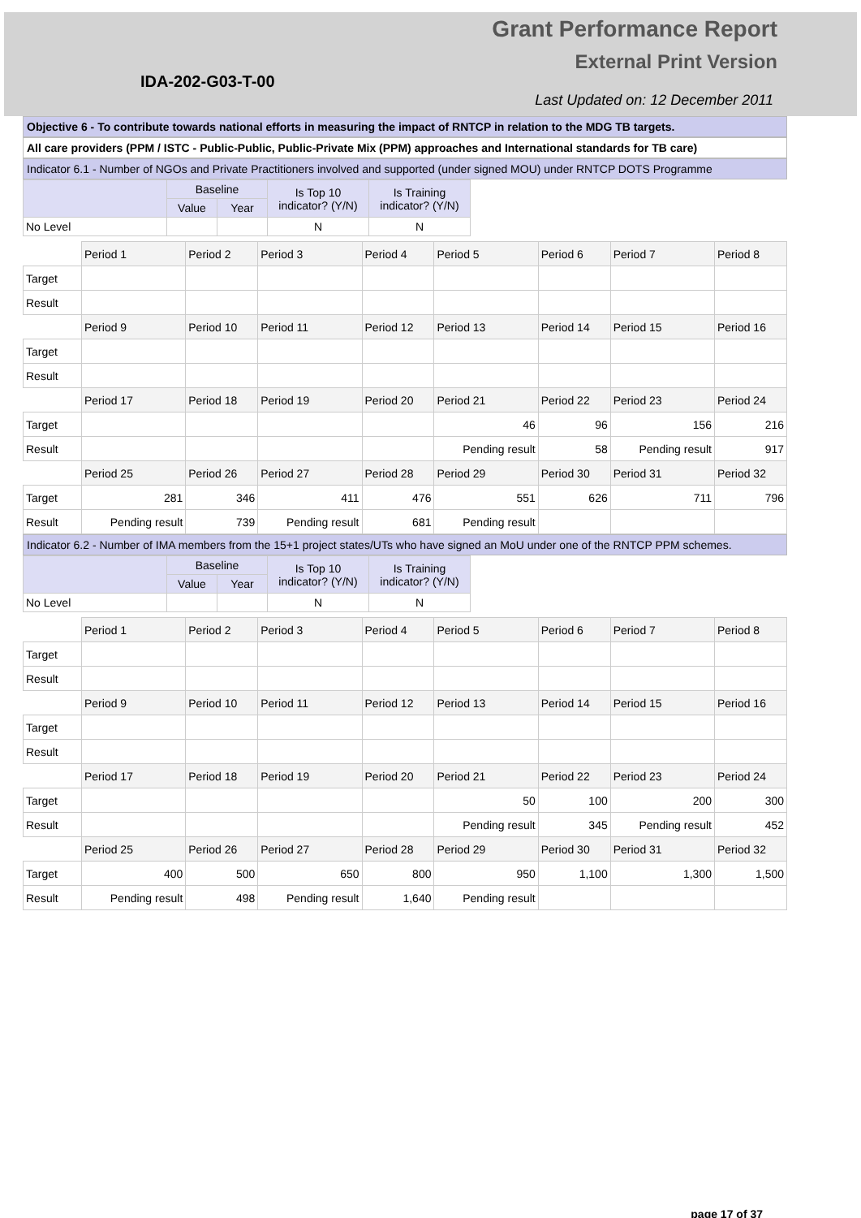Grant Performance Report
External Print Version
IDA-202-G03-T-00
Last Updated on: 12 December 2011
Objective 6 - To contribute towards national efforts in measuring the impact of RNTCP in relation to the MDG TB targets.
All care providers (PPM / ISTC - Public-Public, Public-Private Mix (PPM) approaches and International standards for TB care)
Indicator 6.1 - Number of NGOs and Private Practitioners involved and supported (under signed MOU) under RNTCP DOTS Programme
| | Baseline | | Is Top 10 indicator? (Y/N) | Is Training indicator? (Y/N) |
| --- | --- | --- | --- | --- |
| | Value | Year | | |
| No Level | | | N | N |
| | Period 1 | Period 2 | Period 3 | Period 4 | Period 5 | Period 6 | Period 7 | Period 8 |
| Target | | | | | | | | |
| Result | | | | | | | | |
| | Period 9 | Period 10 | Period 11 | Period 12 | Period 13 | Period 14 | Period 15 | Period 16 |
| Target | | | | | | | | |
| Result | | | | | | | | |
| | Period 17 | Period 18 | Period 19 | Period 20 | Period 21 | Period 22 | Period 23 | Period 24 |
| Target | | | | | 46 | 96 | 156 | 216 |
| Result | | | | | Pending result | 58 | Pending result | 917 |
| | Period 25 | Period 26 | Period 27 | Period 28 | Period 29 | Period 30 | Period 31 | Period 32 |
| Target | 281 | 346 | 411 | 476 | 551 | 626 | 711 | 796 |
| Result | Pending result | 739 | Pending result | 681 | Pending result | | | |
Indicator 6.2 - Number of IMA members from the 15+1 project states/UTs who have signed an MoU under one of the RNTCP PPM schemes.
| | Baseline | | Is Top 10 indicator? (Y/N) | Is Training indicator? (Y/N) |
| --- | --- | --- | --- | --- |
| | Value | Year | | |
| No Level | | | N | N |
| | Period 1 | Period 2 | Period 3 | Period 4 | Period 5 | Period 6 | Period 7 | Period 8 |
| Target | | | | | | | | |
| Result | | | | | | | | |
| | Period 9 | Period 10 | Period 11 | Period 12 | Period 13 | Period 14 | Period 15 | Period 16 |
| Target | | | | | | | | |
| Result | | | | | | | | |
| | Period 17 | Period 18 | Period 19 | Period 20 | Period 21 | Period 22 | Period 23 | Period 24 |
| Target | | | | | 50 | 100 | 200 | 300 |
| Result | | | | | Pending result | 345 | Pending result | 452 |
| | Period 25 | Period 26 | Period 27 | Period 28 | Period 29 | Period 30 | Period 31 | Period 32 |
| Target | 400 | 500 | 650 | 800 | 950 | 1,100 | 1,300 | 1,500 |
| Result | Pending result | 498 | Pending result | 1,640 | Pending result | | | |
page 17 of 37